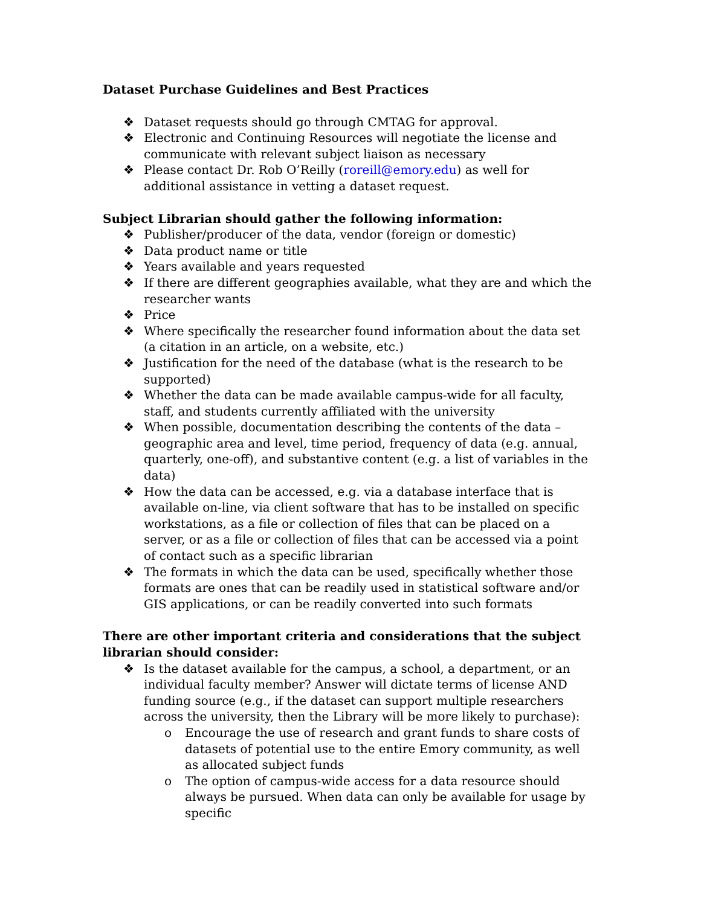Dataset Purchase Guidelines and Best Practices
❖ Dataset requests should go through CMTAG for approval.
❖ Electronic and Continuing Resources will negotiate the license and communicate with relevant subject liaison as necessary
❖ Please contact Dr. Rob O’Reilly (roreill@emory.edu) as well for additional assistance in vetting a dataset request.
Subject Librarian should gather the following information:
❖ Publisher/producer of the data, vendor (foreign or domestic)
❖ Data product name or title
❖ Years available and years requested
❖ If there are different geographies available, what they are and which the researcher wants
❖ Price
❖ Where specifically the researcher found information about the data set (a citation in an article, on a website, etc.)
❖ Justification for the need of the database (what is the research to be supported)
❖ Whether the data can be made available campus-wide for all faculty, staff, and students currently affiliated with the university
❖ When possible, documentation describing the contents of the data – geographic area and level, time period, frequency of data (e.g. annual, quarterly, one-off), and substantive content (e.g. a list of variables in the data)
❖ How the data can be accessed, e.g. via a database interface that is available on-line, via client software that has to be installed on specific workstations, as a file or collection of files that can be placed on a server, or as a file or collection of files that can be accessed via a point of contact such as a specific librarian
❖ The formats in which the data can be used, specifically whether those formats are ones that can be readily used in statistical software and/or GIS applications, or can be readily converted into such formats
There are other important criteria and considerations that the subject librarian should consider:
❖ Is the dataset available for the campus, a school, a department, or an individual faculty member? Answer will dictate terms of license AND funding source (e.g., if the dataset can support multiple researchers across the university, then the Library will be more likely to purchase):
o Encourage the use of research and grant funds to share costs of datasets of potential use to the entire Emory community, as well as allocated subject funds
o The option of campus-wide access for a data resource should always be pursued. When data can only be available for usage by specific